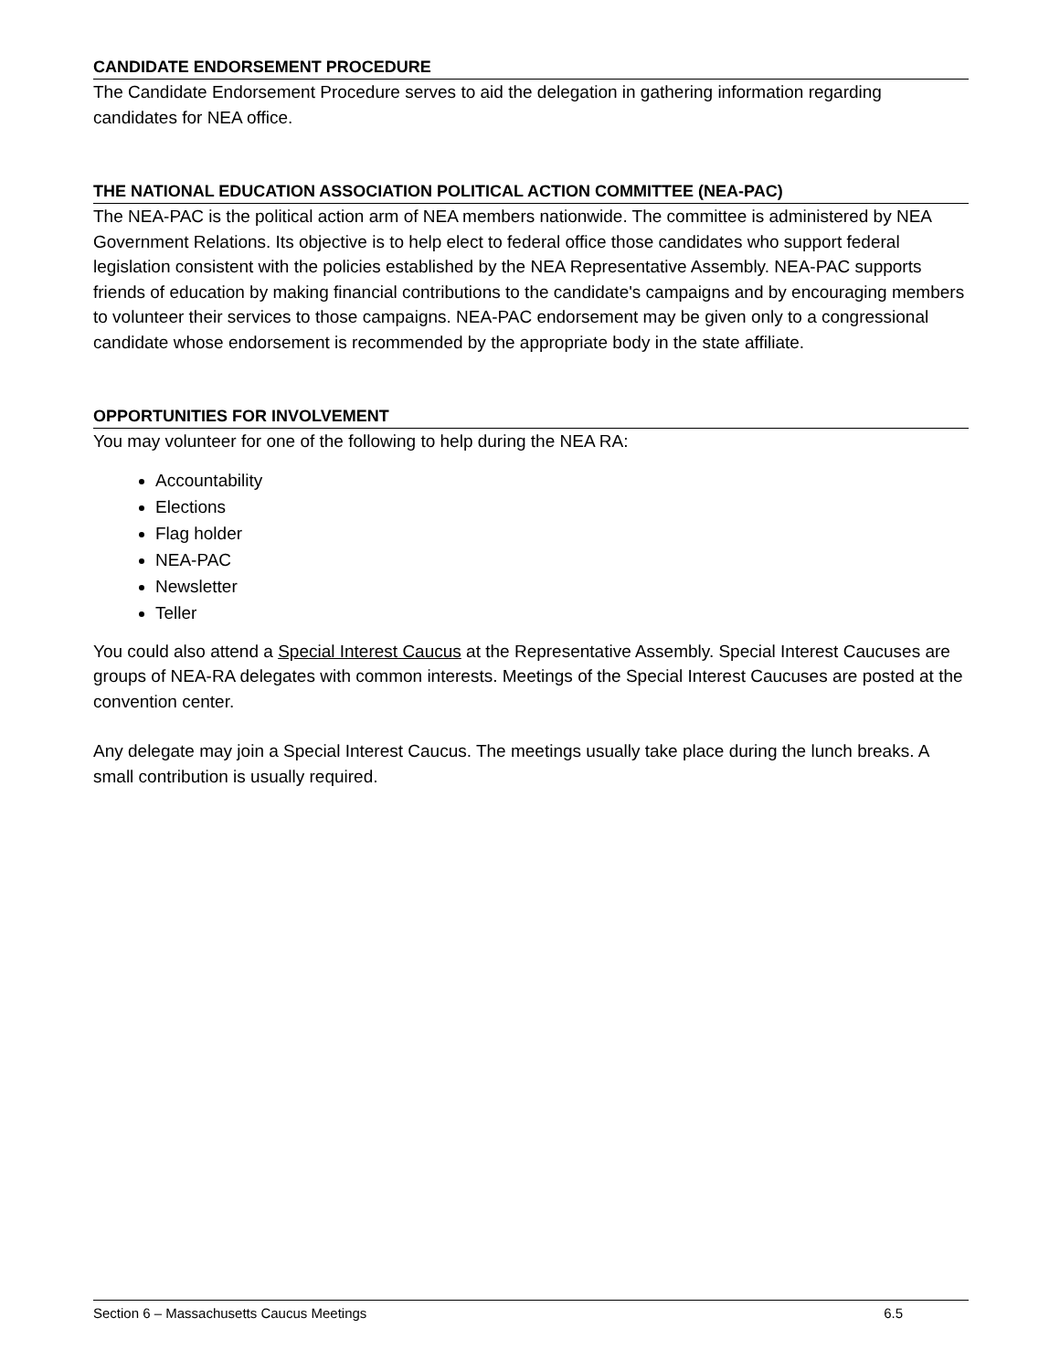CANDIDATE ENDORSEMENT PROCEDURE
The Candidate Endorsement Procedure serves to aid the delegation in gathering information regarding candidates for NEA office.
THE NATIONAL EDUCATION ASSOCIATION POLITICAL ACTION COMMITTEE (NEA-PAC)
The NEA-PAC is the political action arm of NEA members nationwide. The committee is administered by NEA Government Relations. Its objective is to help elect to federal office those candidates who support federal legislation consistent with the policies established by the NEA Representative Assembly. NEA-PAC supports friends of education by making financial contributions to the candidate's campaigns and by encouraging members to volunteer their services to those campaigns. NEA-PAC endorsement may be given only to a congressional candidate whose endorsement is recommended by the appropriate body in the state affiliate.
OPPORTUNITIES FOR INVOLVEMENT
You may volunteer for one of the following to help during the NEA RA:
Accountability
Elections
Flag holder
NEA-PAC
Newsletter
Teller
You could also attend a Special Interest Caucus at the Representative Assembly. Special Interest Caucuses are groups of NEA-RA delegates with common interests. Meetings of the Special Interest Caucuses are posted at the convention center.
Any delegate may join a Special Interest Caucus. The meetings usually take place during the lunch breaks. A small contribution is usually required.
Section 6 – Massachusetts Caucus Meetings 6.5